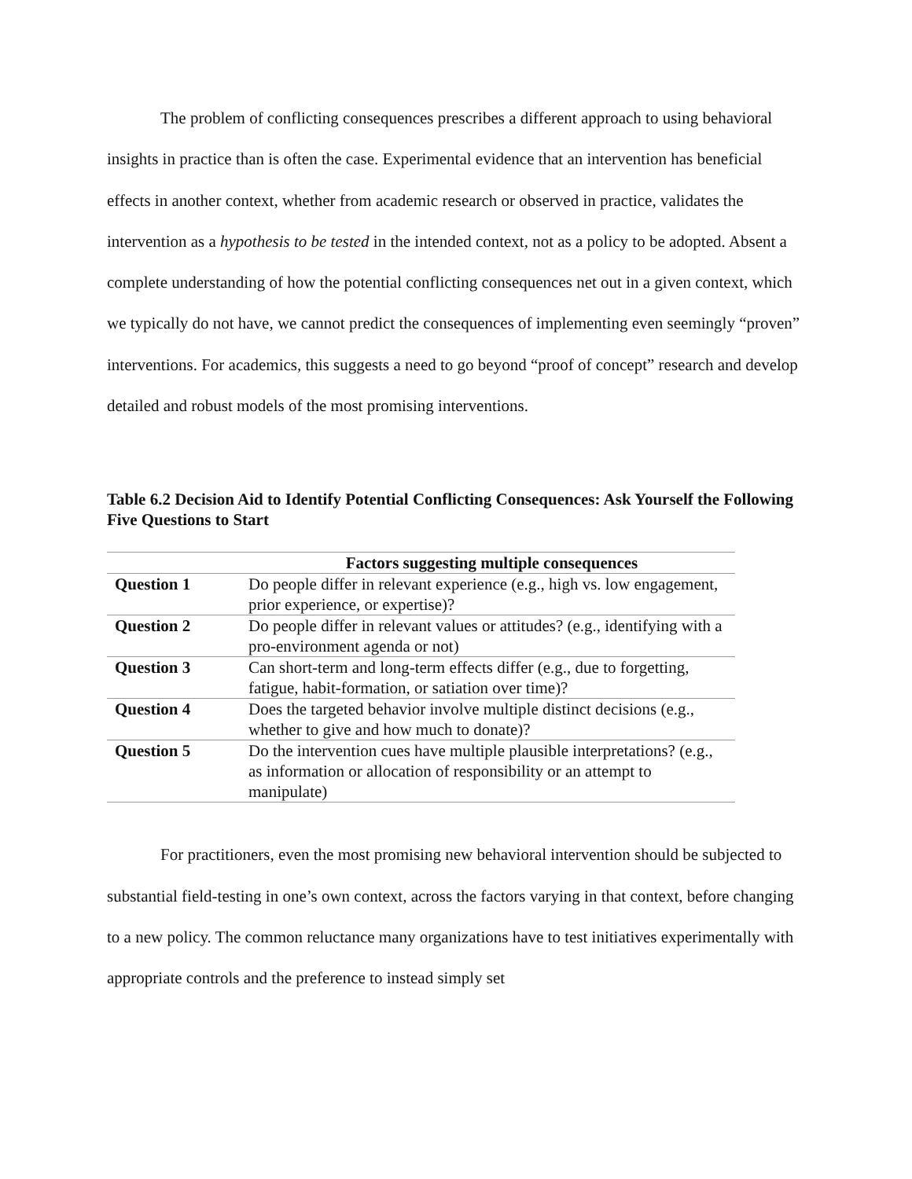The problem of conflicting consequences prescribes a different approach to using behavioral insights in practice than is often the case. Experimental evidence that an intervention has beneficial effects in another context, whether from academic research or observed in practice, validates the intervention as a hypothesis to be tested in the intended context, not as a policy to be adopted. Absent a complete understanding of how the potential conflicting consequences net out in a given context, which we typically do not have, we cannot predict the consequences of implementing even seemingly “proven” interventions. For academics, this suggests a need to go beyond “proof of concept” research and develop detailed and robust models of the most promising interventions.
Table 6.2 Decision Aid to Identify Potential Conflicting Consequences: Ask Yourself the Following Five Questions to Start
| | Factors suggesting multiple consequences |
| --- | --- |
| Question 1 | Do people differ in relevant experience (e.g., high vs. low engagement, prior experience, or expertise)? |
| Question 2 | Do people differ in relevant values or attitudes? (e.g., identifying with a pro-environment agenda or not) |
| Question 3 | Can short-term and long-term effects differ (e.g., due to forgetting, fatigue, habit-formation, or satiation over time)? |
| Question 4 | Does the targeted behavior involve multiple distinct decisions (e.g., whether to give and how much to donate)? |
| Question 5 | Do the intervention cues have multiple plausible interpretations? (e.g., as information or allocation of responsibility or an attempt to manipulate) |
For practitioners, even the most promising new behavioral intervention should be subjected to substantial field-testing in one’s own context, across the factors varying in that context, before changing to a new policy. The common reluctance many organizations have to test initiatives experimentally with appropriate controls and the preference to instead simply set